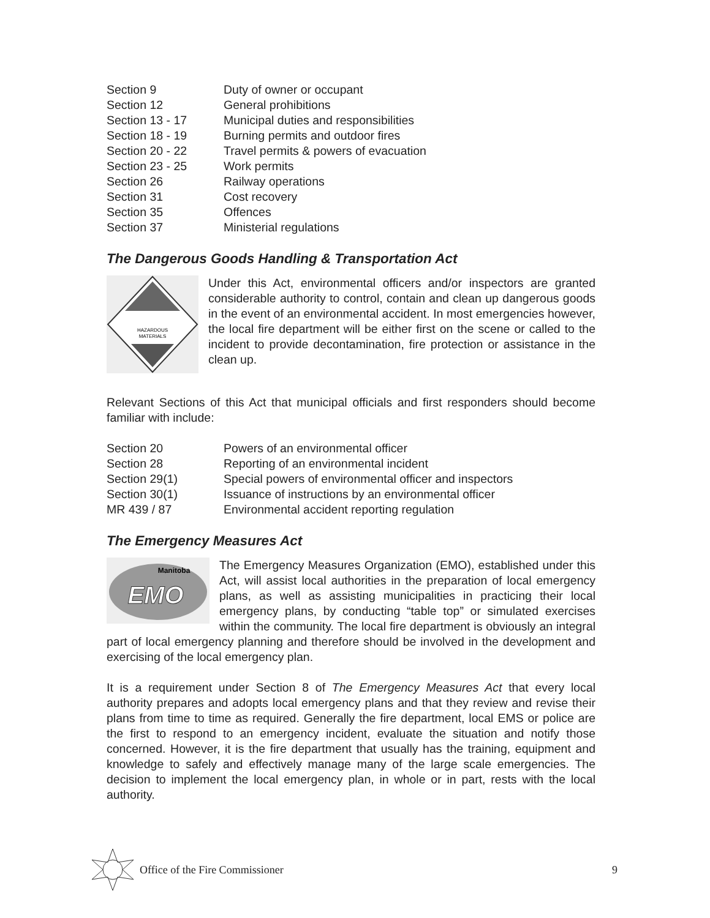| Section 9 | Duty of owner or occupant |
| Section 12 | General prohibitions |
| Section 13 - 17 | Municipal duties and responsibilities |
| Section 18 - 19 | Burning permits and outdoor fires |
| Section 20 - 22 | Travel permits & powers of evacuation |
| Section 23 - 25 | Work permits |
| Section 26 | Railway operations |
| Section 31 | Cost recovery |
| Section 35 | Offences |
| Section 37 | Ministerial regulations |
The Dangerous Goods Handling & Transportation Act
HAZARDOUS
MATERIALS
Under this Act, environmental officers and/or inspectors are granted considerable authority to control, contain and clean up dangerous goods in the event of an environmental accident. In most emergencies however, the local fire department will be either first on the scene or called to the incident to provide decontamination, fire protection or assistance in the clean up.
Relevant Sections of this Act that municipal officials and first responders should become familiar with include:
| Section 20 | Powers of an environmental officer |
| Section 28 | Reporting of an environmental incident |
| Section 29(1) | Special powers of environmental officer and inspectors |
| Section 30(1) | Issuance of instructions by an environmental officer |
| MR 439 / 87 | Environmental accident reporting regulation |
The Emergency Measures Act
Manitoba
EMO
The Emergency Measures Organization (EMO), established under this Act, will assist local authorities in the preparation of local emergency plans, as well as assisting municipalities in practicing their local emergency plans, by conducting “table top” or simulated exercises within the community. The local fire department is obviously an integral part of local emergency planning and therefore should be involved in the development and exercising of the local emergency plan.
It is a requirement under Section 8 of The Emergency Measures Act that every local authority prepares and adopts local emergency plans and that they review and revise their plans from time to time as required. Generally the fire department, local EMS or police are the first to respond to an emergency incident, evaluate the situation and notify those concerned. However, it is the fire department that usually has the training, equipment and knowledge to safely and effectively manage many of the large scale emergencies. The decision to implement the local emergency plan, in whole or in part, rests with the local authority.
Office of the Fire Commissioner 9